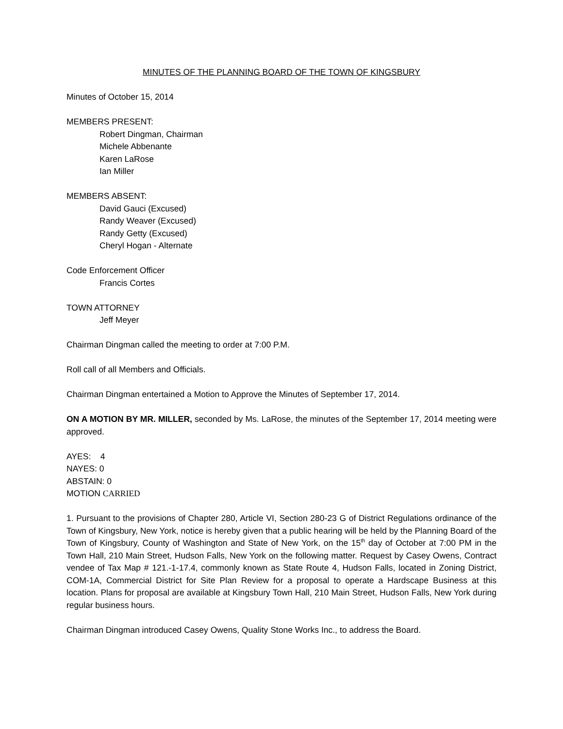MINUTES OF THE PLANNING BOARD OF THE TOWN OF KINGSBURY
Minutes of October 15, 2014
MEMBERS PRESENT:
Robert Dingman, Chairman
Michele Abbenante
Karen LaRose
Ian Miller
MEMBERS ABSENT:
David Gauci (Excused)
Randy Weaver (Excused)
Randy Getty (Excused)
Cheryl Hogan - Alternate
Code Enforcement Officer
Francis Cortes
TOWN ATTORNEY
Jeff Meyer
Chairman Dingman called the meeting to order at 7:00 P.M.
Roll call of all Members and Officials.
Chairman Dingman entertained a Motion to Approve the Minutes of September 17, 2014.
ON A MOTION BY MR. MILLER, seconded by Ms. LaRose, the minutes of the September 17, 2014 meeting were approved.
AYES: 4
NAYES: 0
ABSTAIN: 0
MOTION CARRIED
1. Pursuant to the provisions of Chapter 280, Article VI, Section 280-23 G of District Regulations ordinance of the Town of Kingsbury, New York, notice is hereby given that a public hearing will be held by the Planning Board of the Town of Kingsbury, County of Washington and State of New York, on the 15<sup>th</sup> day of October at 7:00 PM in the Town Hall, 210 Main Street, Hudson Falls, New York on the following matter. Request by Casey Owens, Contract vendee of Tax Map # 121.-1-17.4, commonly known as State Route 4, Hudson Falls, located in Zoning District, COM-1A, Commercial District for Site Plan Review for a proposal to operate a Hardscape Business at this location. Plans for proposal are available at Kingsbury Town Hall, 210 Main Street, Hudson Falls, New York during regular business hours.
Chairman Dingman introduced Casey Owens, Quality Stone Works Inc., to address the Board.